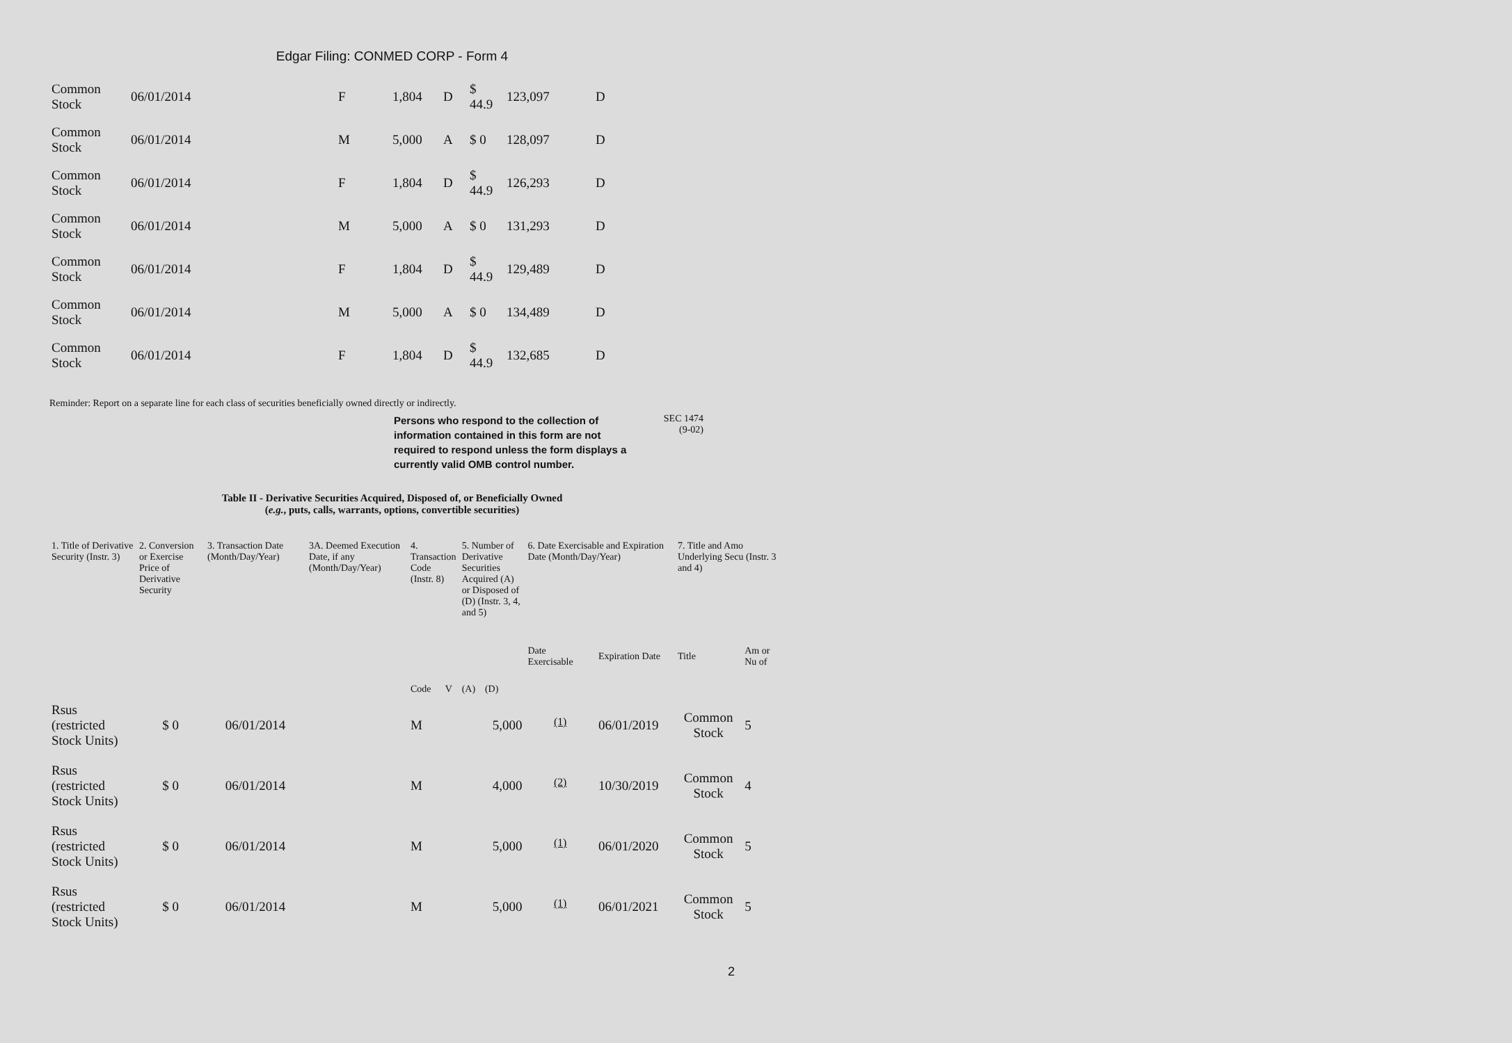Edgar Filing: CONMED CORP - Form 4
| Common Stock | 06/01/2014 | F | 1,804 | D | $ 44.9 | 123,097 | D |
| Common Stock | 06/01/2014 | M | 5,000 | A | $ 0 | 128,097 | D |
| Common Stock | 06/01/2014 | F | 1,804 | D | $ 44.9 | 126,293 | D |
| Common Stock | 06/01/2014 | M | 5,000 | A | $ 0 | 131,293 | D |
| Common Stock | 06/01/2014 | F | 1,804 | D | $ 44.9 | 129,489 | D |
| Common Stock | 06/01/2014 | M | 5,000 | A | $ 0 | 134,489 | D |
| Common Stock | 06/01/2014 | F | 1,804 | D | $ 44.9 | 132,685 | D |
Reminder: Report on a separate line for each class of securities beneficially owned directly or indirectly.
Persons who respond to the collection of information contained in this form are not required to respond unless the form displays a currently valid OMB control number.
SEC 1474
(9-02)
Table II - Derivative Securities Acquired, Disposed of, or Beneficially Owned
(e.g., puts, calls, warrants, options, convertible securities)
| 1. Title of Derivative Security (Instr. 3) | 2. Conversion or Exercise Price of Derivative Security | 3. Transaction Date (Month/Day/Year) | 3A. Deemed Execution Date, if any (Month/Day/Year) | 4. Transaction Code (Instr. 8) | | 5. Number of Derivative Securities Acquired (A) or Disposed of (D) (Instr. 3, 4, and 5) | | 6. Date Exercisable and Expiration Date (Month/Day/Year) | | 7. Title and Amo Underlying Secu (Instr. 3 and 4) | |
| --- | --- | --- | --- | --- | --- | --- | --- | --- | --- | --- | --- |
| | | | | Code | V | (A) | (D) | Date Exercisable | Expiration Date | Title | Am or Nu of |
| Rsus (restricted Stock Units) | $ 0 | 06/01/2014 | | M | | | 5,000 | <sup>(1)</sup> | 06/01/2019 | Common Stock | 5 |
| Rsus (restricted Stock Units) | $ 0 | 06/01/2014 | | M | | | 4,000 | <sup>(2)</sup> | 10/30/2019 | Common Stock | 4 |
| Rsus (restricted Stock Units) | $ 0 | 06/01/2014 | | M | | | 5,000 | <sup>(1)</sup> | 06/01/2020 | Common Stock | 5 |
| Rsus (restricted Stock Units) | $ 0 | 06/01/2014 | | M | | | 5,000 | <sup>(1)</sup> | 06/01/2021 | Common Stock | 5 |
2